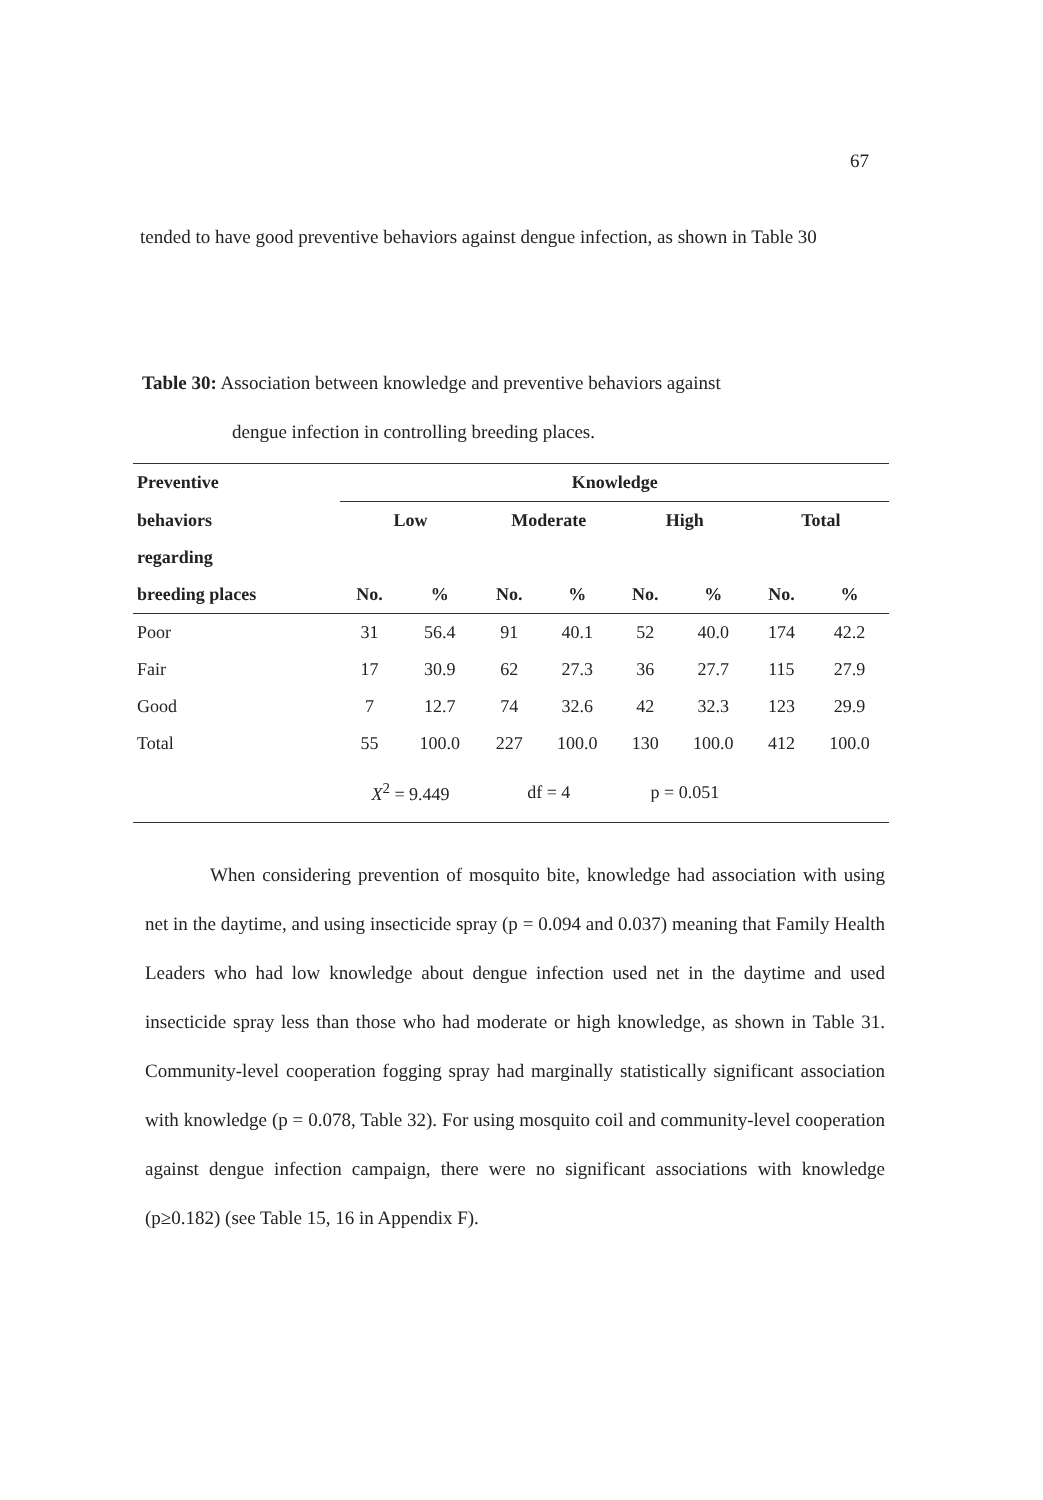67
tended to have good preventive behaviors against dengue infection, as shown in Table 30
Table 30: Association between knowledge and preventive behaviors against
dengue infection in controlling breeding places.
| Preventive | Knowledge | | | | | | | |
| --- | --- | --- | --- | --- | --- | --- | --- | --- |
| behaviors | Low | | Moderate | | High | | Total | |
| regarding | | | | | | | | |
| breeding places | No. | % | No. | % | No. | % | No. | % |
| Poor | 31 | 56.4 | 91 | 40.1 | 52 | 40.0 | 174 | 42.2 |
| Fair | 17 | 30.9 | 62 | 27.3 | 36 | 27.7 | 115 | 27.9 |
| Good | 7 | 12.7 | 74 | 32.6 | 42 | 32.3 | 123 | 29.9 |
| Total | 55 | 100.0 | 227 | 100.0 | 130 | 100.0 | 412 | 100.0 |
| | X<sup>2</sup> = 9.449 | | df = 4 | | p = 0.051 | | | |
When considering prevention of mosquito bite, knowledge had association with using net in the daytime, and using insecticide spray (p = 0.094 and 0.037) meaning that Family Health Leaders who had low knowledge about dengue infection used net in the daytime and used insecticide spray less than those who had moderate or high knowledge, as shown in Table 31. Community-level cooperation fogging spray had marginally statistically significant association with knowledge (p = 0.078, Table 32). For using mosquito coil and community-level cooperation against dengue infection campaign, there were no significant associations with knowledge (p≥0.182) (see Table 15, 16 in Appendix F).